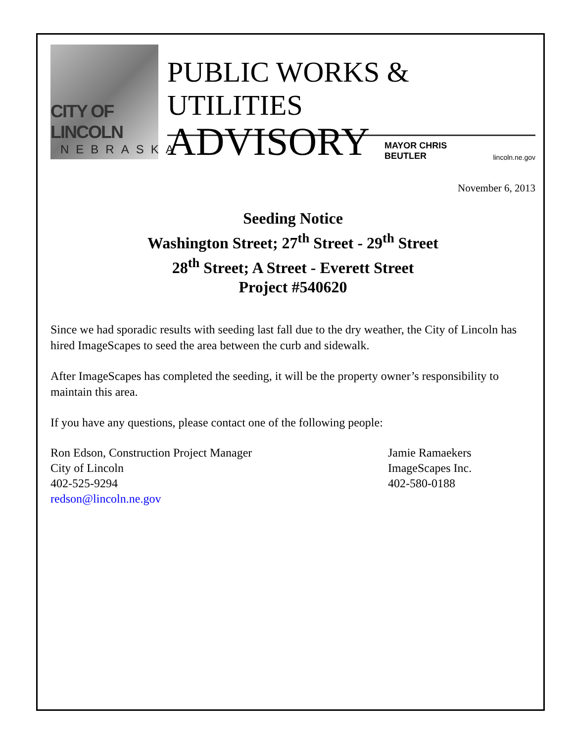CITY OF LINCOLN
NEBRASKA
PUBLIC WORKS & UTILITIES
ADVISORY MAYOR CHRIS BEUTLER lincoln.ne.gov
November 6, 2013
Seeding Notice
Washington Street; 27<sup>th</sup> Street - 29<sup>th</sup> Street
28<sup>th</sup> Street; A Street - Everett Street
Project #540620
Since we had sporadic results with seeding last fall due to the dry weather, the City of Lincoln has hired ImageScapes to seed the area between the curb and sidewalk.
After ImageScapes has completed the seeding, it will be the property owner’s responsibility to maintain this area.
If you have any questions, please contact one of the following people:
Ron Edson, Construction Project Manager
City of Lincoln
402-525-9294
redson@lincoln.ne.gov
Jamie Ramaekers
ImageScapes Inc.
402-580-0188